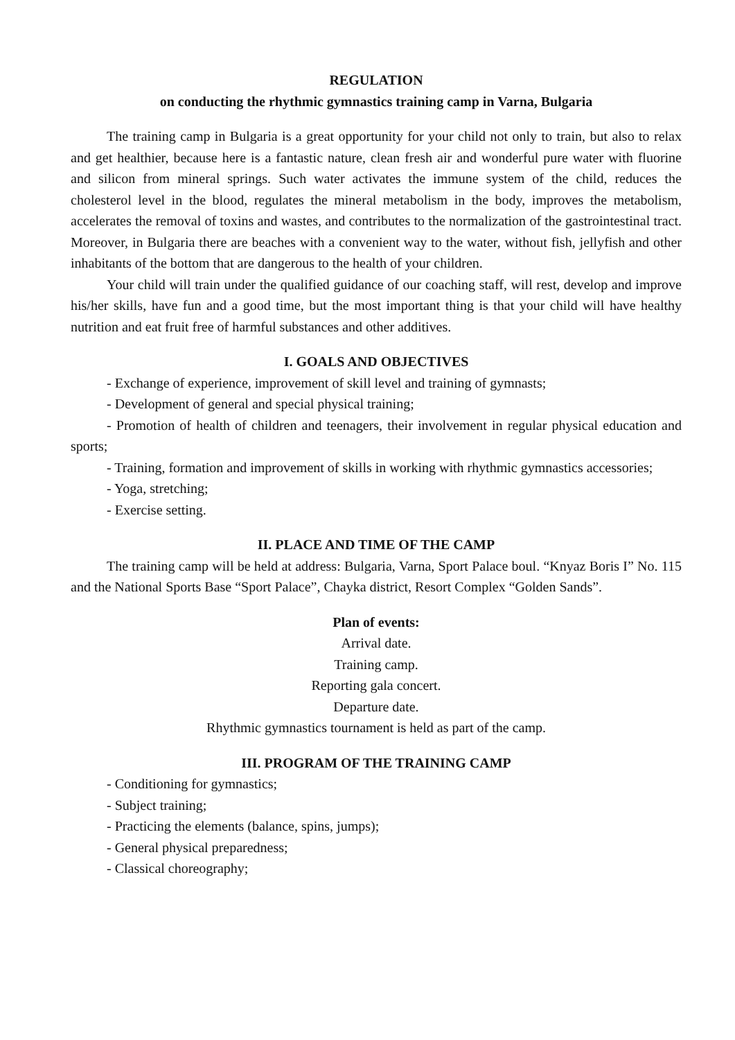REGULATION
on conducting the rhythmic gymnastics training camp in Varna, Bulgaria
The training camp in Bulgaria is a great opportunity for your child not only to train, but also to relax and get healthier, because here is a fantastic nature, clean fresh air and wonderful pure water with fluorine and silicon from mineral springs. Such water activates the immune system of the child, reduces the cholesterol level in the blood, regulates the mineral metabolism in the body, improves the metabolism, accelerates the removal of toxins and wastes, and contributes to the normalization of the gastrointestinal tract. Moreover, in Bulgaria there are beaches with a convenient way to the water, without fish, jellyfish and other inhabitants of the bottom that are dangerous to the health of your children.
Your child will train under the qualified guidance of our coaching staff, will rest, develop and improve his/her skills, have fun and a good time, but the most important thing is that your child will have healthy nutrition and eat fruit free of harmful substances and other additives.
I. GOALS AND OBJECTIVES
- Exchange of experience, improvement of skill level and training of gymnasts;
- Development of general and special physical training;
- Promotion of health of children and teenagers, their involvement in regular physical education and sports;
- Training, formation and improvement of skills in working with rhythmic gymnastics accessories;
- Yoga, stretching;
- Exercise setting.
II. PLACE AND TIME OF THE CAMP
The training camp will be held at address: Bulgaria, Varna, Sport Palace boul. “Knyaz Boris I” No. 115 and the National Sports Base “Sport Palace”, Chayka district, Resort Complex “Golden Sands”.
Plan of events:
Arrival date.
Training camp.
Reporting gala concert.
Departure date.
Rhythmic gymnastics tournament is held as part of the camp.
III. PROGRAM OF THE TRAINING CAMP
- Conditioning for gymnastics;
- Subject training;
- Practicing the elements (balance, spins, jumps);
- General physical preparedness;
- Classical choreography;